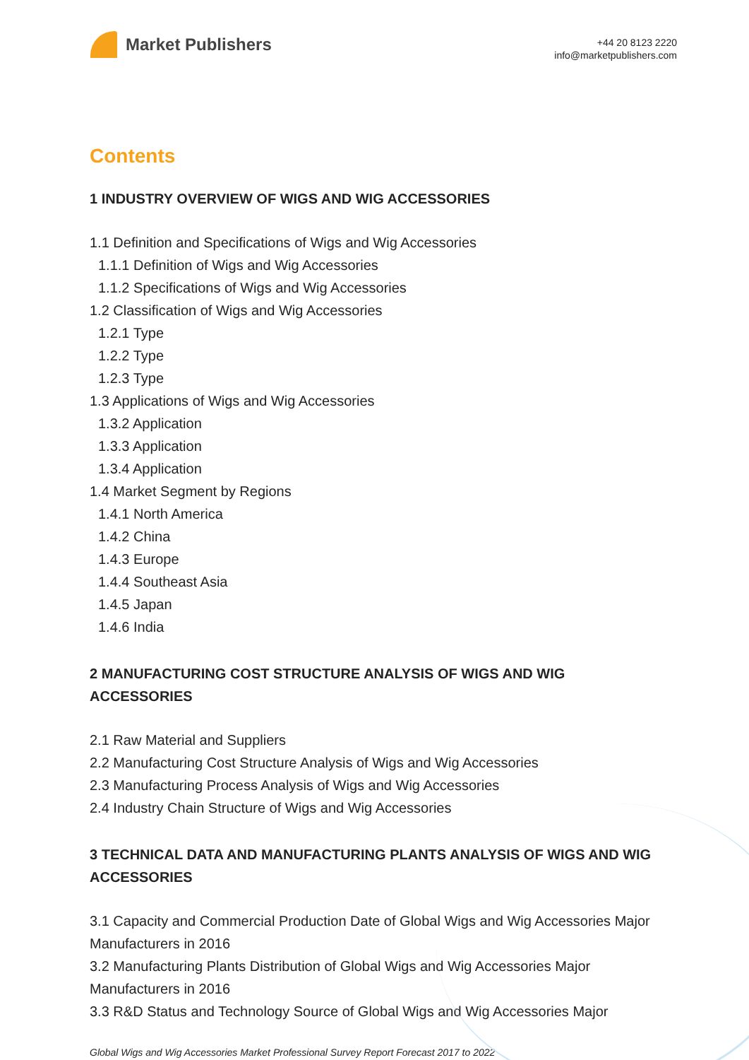Market Publishers
+44 20 8123 2220
info@marketpublishers.com
Contents
1 INDUSTRY OVERVIEW OF WIGS AND WIG ACCESSORIES
1.1 Definition and Specifications of Wigs and Wig Accessories
1.1.1 Definition of Wigs and Wig Accessories
1.1.2 Specifications of Wigs and Wig Accessories
1.2 Classification of Wigs and Wig Accessories
1.2.1 Type
1.2.2 Type
1.2.3 Type
1.3 Applications of Wigs and Wig Accessories
1.3.2 Application
1.3.3 Application
1.3.4 Application
1.4 Market Segment by Regions
1.4.1 North America
1.4.2 China
1.4.3 Europe
1.4.4 Southeast Asia
1.4.5 Japan
1.4.6 India
2 MANUFACTURING COST STRUCTURE ANALYSIS OF WIGS AND WIG ACCESSORIES
2.1 Raw Material and Suppliers
2.2 Manufacturing Cost Structure Analysis of Wigs and Wig Accessories
2.3 Manufacturing Process Analysis of Wigs and Wig Accessories
2.4 Industry Chain Structure of Wigs and Wig Accessories
3 TECHNICAL DATA AND MANUFACTURING PLANTS ANALYSIS OF WIGS AND WIG ACCESSORIES
3.1 Capacity and Commercial Production Date of Global Wigs and Wig Accessories Major Manufacturers in 2016
3.2 Manufacturing Plants Distribution of Global Wigs and Wig Accessories Major Manufacturers in 2016
3.3 R&D Status and Technology Source of Global Wigs and Wig Accessories Major
Global Wigs and Wig Accessories Market Professional Survey Report Forecast 2017 to 2022